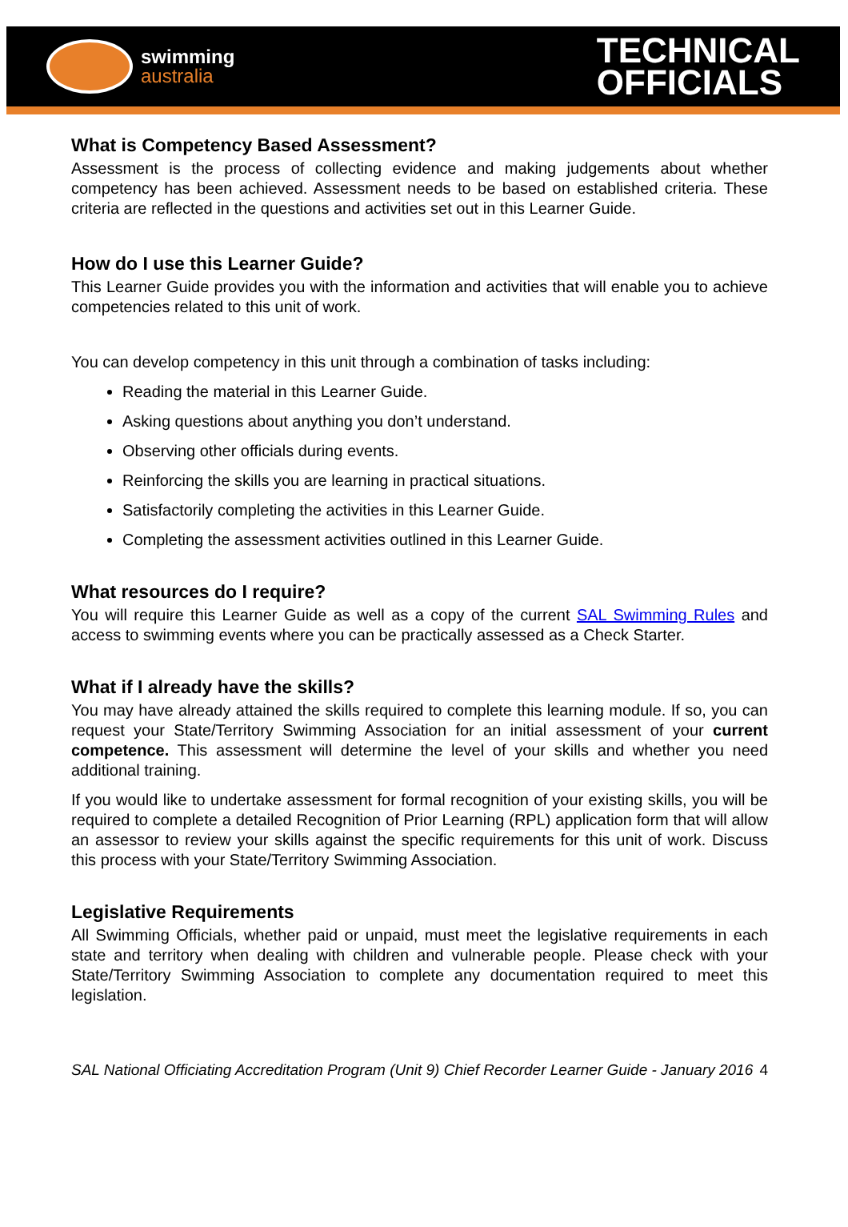swimming
australia
TECHNICAL
OFFICIALS
What is Competency Based Assessment?
Assessment is the process of collecting evidence and making judgements about whether competency has been achieved. Assessment needs to be based on established criteria. These criteria are reflected in the questions and activities set out in this Learner Guide.
How do I use this Learner Guide?
This Learner Guide provides you with the information and activities that will enable you to achieve competencies related to this unit of work.
You can develop competency in this unit through a combination of tasks including:
Reading the material in this Learner Guide.
Asking questions about anything you don’t understand.
Observing other officials during events.
Reinforcing the skills you are learning in practical situations.
Satisfactorily completing the activities in this Learner Guide.
Completing the assessment activities outlined in this Learner Guide.
What resources do I require?
You will require this Learner Guide as well as a copy of the current SAL Swimming Rules and access to swimming events where you can be practically assessed as a Check Starter.
What if I already have the skills?
You may have already attained the skills required to complete this learning module. If so, you can request your State/Territory Swimming Association for an initial assessment of your current competence. This assessment will determine the level of your skills and whether you need additional training.
If you would like to undertake assessment for formal recognition of your existing skills, you will be required to complete a detailed Recognition of Prior Learning (RPL) application form that will allow an assessor to review your skills against the specific requirements for this unit of work. Discuss this process with your State/Territory Swimming Association.
Legislative Requirements
All Swimming Officials, whether paid or unpaid, must meet the legislative requirements in each state and territory when dealing with children and vulnerable people. Please check with your State/Territory Swimming Association to complete any documentation required to meet this legislation.
SAL National Officiating Accreditation Program (Unit 9) Chief Recorder Learner Guide - January 2016 4